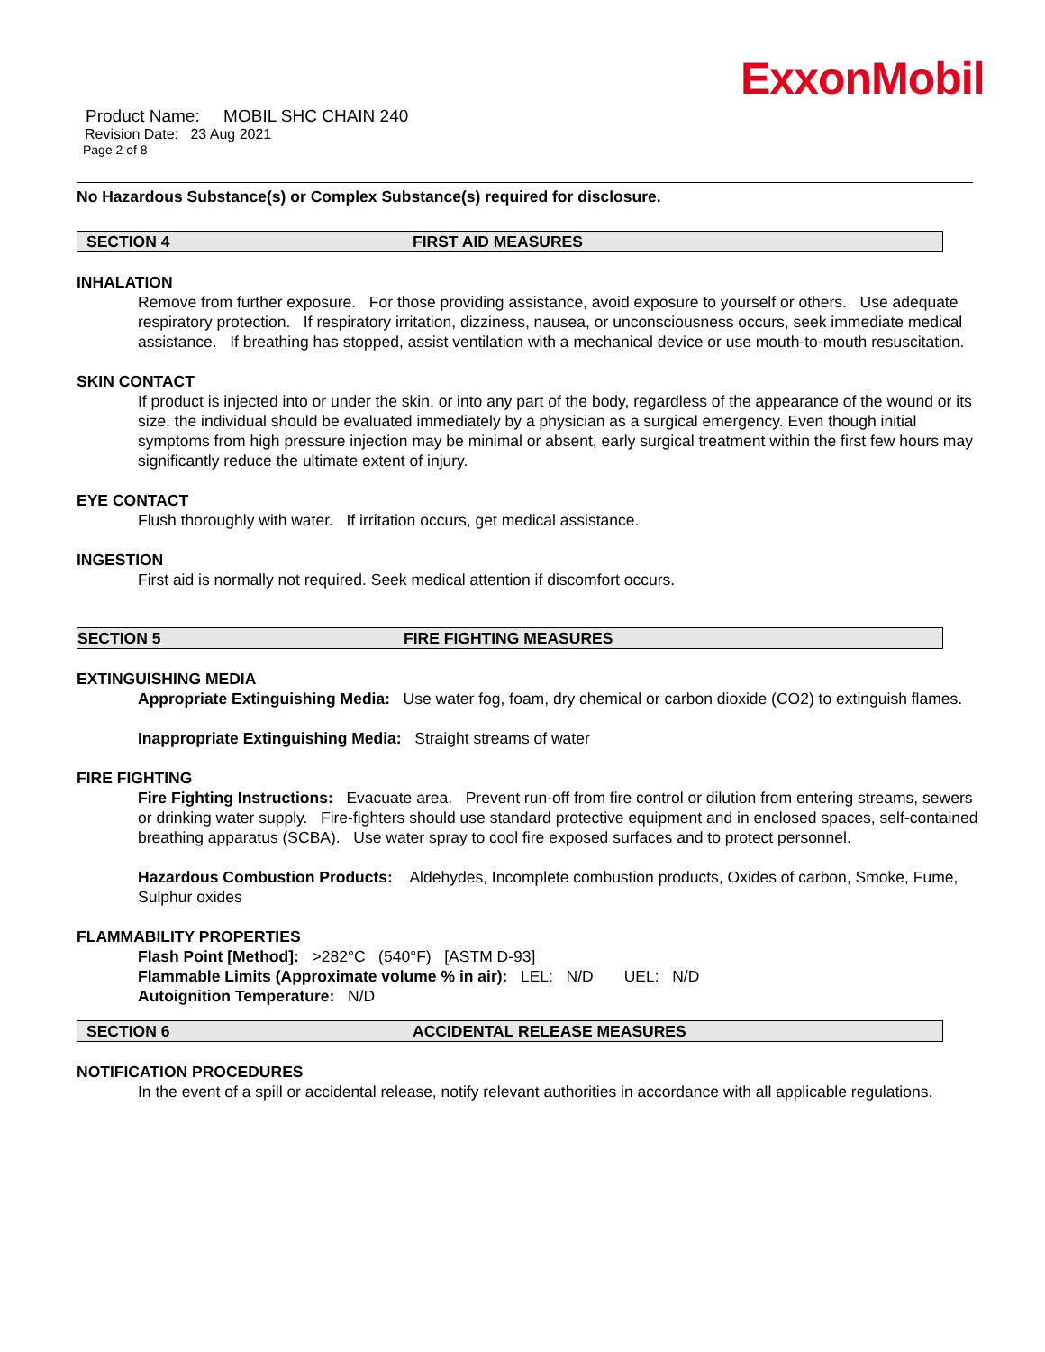ExxonMobil
Product Name: MOBIL SHC CHAIN 240
Revision Date: 23 Aug 2021
Page 2 of 8
No Hazardous Substance(s) or Complex Substance(s) required for disclosure.
SECTION 4 FIRST AID MEASURES
INHALATION
Remove from further exposure. For those providing assistance, avoid exposure to yourself or others. Use adequate respiratory protection. If respiratory irritation, dizziness, nausea, or unconsciousness occurs, seek immediate medical assistance. If breathing has stopped, assist ventilation with a mechanical device or use mouth-to-mouth resuscitation.
SKIN CONTACT
If product is injected into or under the skin, or into any part of the body, regardless of the appearance of the wound or its size, the individual should be evaluated immediately by a physician as a surgical emergency. Even though initial symptoms from high pressure injection may be minimal or absent, early surgical treatment within the first few hours may significantly reduce the ultimate extent of injury.
EYE CONTACT
Flush thoroughly with water. If irritation occurs, get medical assistance.
INGESTION
First aid is normally not required. Seek medical attention if discomfort occurs.
SECTION 5 FIRE FIGHTING MEASURES
EXTINGUISHING MEDIA
Appropriate Extinguishing Media: Use water fog, foam, dry chemical or carbon dioxide (CO2) to extinguish flames.
Inappropriate Extinguishing Media: Straight streams of water
FIRE FIGHTING
Fire Fighting Instructions: Evacuate area. Prevent run-off from fire control or dilution from entering streams, sewers or drinking water supply. Fire-fighters should use standard protective equipment and in enclosed spaces, self-contained breathing apparatus (SCBA). Use water spray to cool fire exposed surfaces and to protect personnel.
Hazardous Combustion Products: Aldehydes, Incomplete combustion products, Oxides of carbon, Smoke, Fume, Sulphur oxides
FLAMMABILITY PROPERTIES
Flash Point [Method]: >282°C (540°F) [ASTM D-93]
Flammable Limits (Approximate volume % in air): LEL: N/D UEL: N/D
Autoignition Temperature: N/D
SECTION 6 ACCIDENTAL RELEASE MEASURES
NOTIFICATION PROCEDURES
In the event of a spill or accidental release, notify relevant authorities in accordance with all applicable regulations.